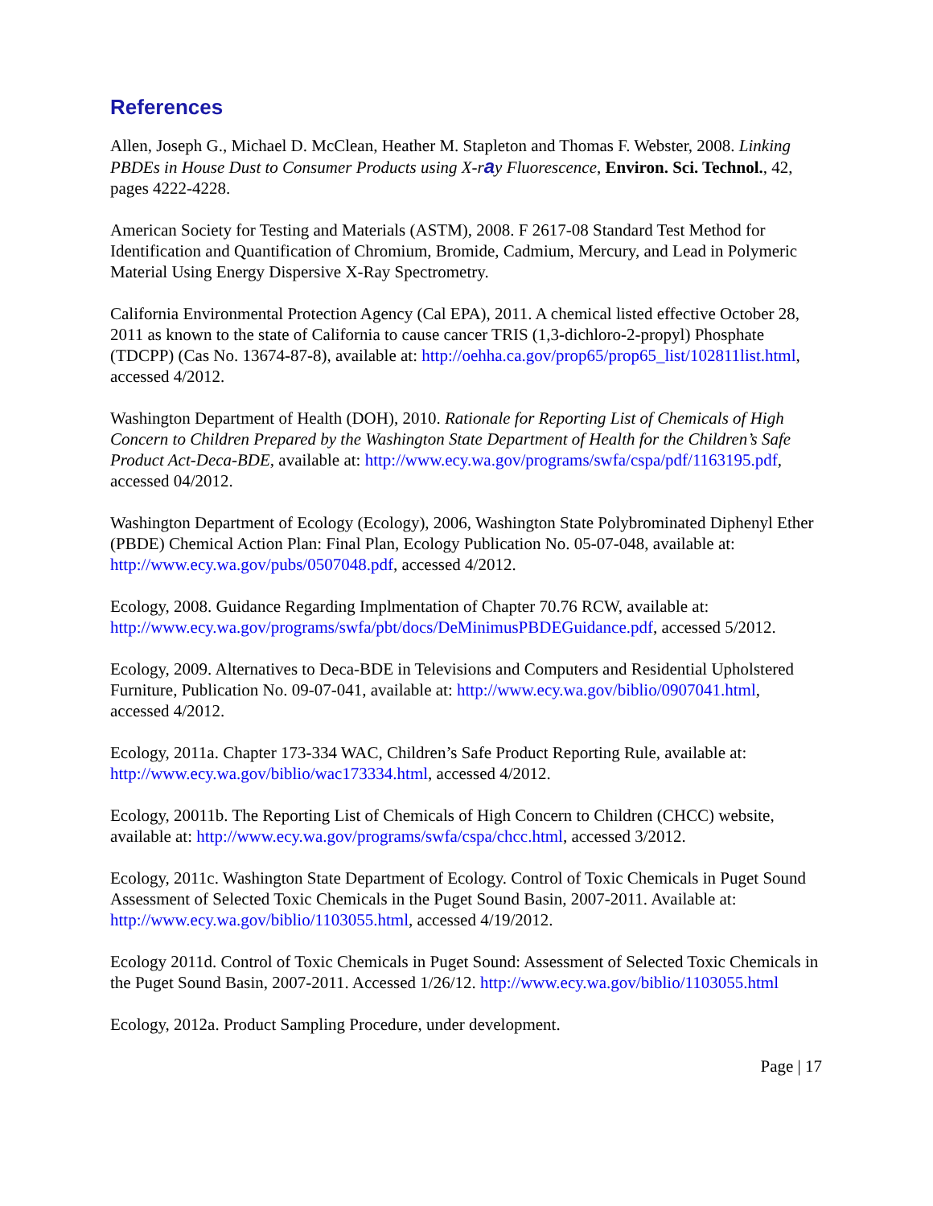References
Allen, Joseph G., Michael D. McClean, Heather M. Stapleton and Thomas F. Webster, 2008. Linking PBDEs in House Dust to Consumer Products using X-ray Fluorescence, Environ. Sci. Technol., 42, pages 4222-4228.
American Society for Testing and Materials (ASTM), 2008. F 2617-08 Standard Test Method for Identification and Quantification of Chromium, Bromide, Cadmium, Mercury, and Lead in Polymeric Material Using Energy Dispersive X-Ray Spectrometry.
California Environmental Protection Agency (Cal EPA), 2011. A chemical listed effective October 28, 2011 as known to the state of California to cause cancer TRIS (1,3-dichloro-2-propyl) Phosphate (TDCPP) (Cas No. 13674-87-8), available at: http://oehha.ca.gov/prop65/prop65_list/102811list.html, accessed 4/2012.
Washington Department of Health (DOH), 2010. Rationale for Reporting List of Chemicals of High Concern to Children Prepared by the Washington State Department of Health for the Children’s Safe Product Act-Deca-BDE, available at: http://www.ecy.wa.gov/programs/swfa/cspa/pdf/1163195.pdf, accessed 04/2012.
Washington Department of Ecology (Ecology), 2006, Washington State Polybrominated Diphenyl Ether (PBDE) Chemical Action Plan: Final Plan, Ecology Publication No. 05-07-048, available at: http://www.ecy.wa.gov/pubs/0507048.pdf, accessed 4/2012.
Ecology, 2008. Guidance Regarding Implmentation of Chapter 70.76 RCW, available at: http://www.ecy.wa.gov/programs/swfa/pbt/docs/DeMinimusPBDEGuidance.pdf, accessed 5/2012.
Ecology, 2009. Alternatives to Deca-BDE in Televisions and Computers and Residential Upholstered Furniture, Publication No. 09-07-041, available at: http://www.ecy.wa.gov/biblio/0907041.html, accessed 4/2012.
Ecology, 2011a. Chapter 173-334 WAC, Children’s Safe Product Reporting Rule, available at: http://www.ecy.wa.gov/biblio/wac173334.html, accessed 4/2012.
Ecology, 20011b. The Reporting List of Chemicals of High Concern to Children (CHCC) website, available at: http://www.ecy.wa.gov/programs/swfa/cspa/chcc.html, accessed 3/2012.
Ecology, 2011c. Washington State Department of Ecology. Control of Toxic Chemicals in Puget Sound Assessment of Selected Toxic Chemicals in the Puget Sound Basin, 2007-2011. Available at: http://www.ecy.wa.gov/biblio/1103055.html, accessed 4/19/2012.
Ecology 2011d. Control of Toxic Chemicals in Puget Sound: Assessment of Selected Toxic Chemicals in the Puget Sound Basin, 2007-2011. Accessed 1/26/12. http://www.ecy.wa.gov/biblio/1103055.html
Ecology, 2012a. Product Sampling Procedure, under development.
Page | 17